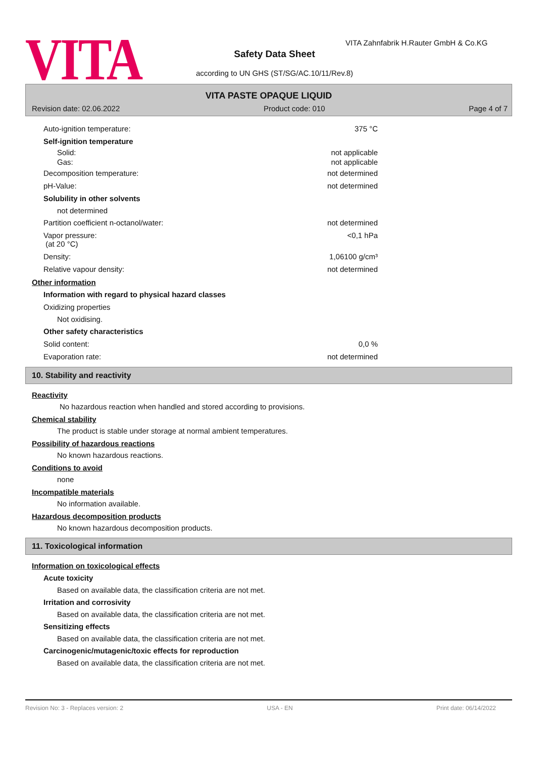VITA
VITA Zahnfabrik H.Rauter GmbH & Co.KG
Safety Data Sheet
according to UN GHS (ST/SG/AC.10/11/Rev.8)
VITA PASTE OPAQUE LIQUID
Revision date: 02.06.2022 Product code: 010 Page 4 of 7
Auto-ignition temperature: 375 °C
Self-ignition temperature
Solid: not applicable
Gas: not applicable
Decomposition temperature: not determined
pH-Value: not determined
Solubility in other solvents
not determined
Partition coefficient n-octanol/water: not determined
Vapor pressure:
(at 20 °C) <0,1 hPa
Density: 1,06100 g/cm³
Relative vapour density: not determined
Other information
Information with regard to physical hazard classes
Oxidizing properties
Not oxidising.
Other safety characteristics
Solid content: 0,0 %
Evaporation rate: not determined
10. Stability and reactivity
Reactivity
No hazardous reaction when handled and stored according to provisions.
Chemical stability
The product is stable under storage at normal ambient temperatures.
Possibility of hazardous reactions
No known hazardous reactions.
Conditions to avoid
none
Incompatible materials
No information available.
Hazardous decomposition products
No known hazardous decomposition products.
11. Toxicological information
Information on toxicological effects
Acute toxicity
Based on available data, the classification criteria are not met.
Irritation and corrosivity
Based on available data, the classification criteria are not met.
Sensitizing effects
Based on available data, the classification criteria are not met.
Carcinogenic/mutagenic/toxic effects for reproduction
Based on available data, the classification criteria are not met.
Revision No: 3 - Replaces version: 2 USA - EN Print date: 06/14/2022